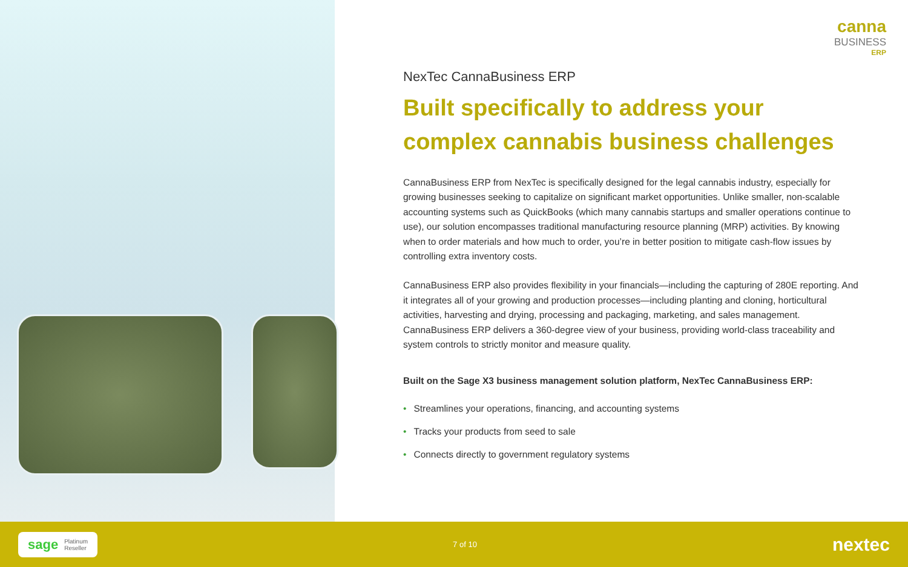canna
BUSINESS
ERP
NexTec CannaBusiness ERP
Built specifically to address your complex cannabis business challenges
CannaBusiness ERP from NexTec is specifically designed for the legal cannabis industry, especially for growing businesses seeking to capitalize on significant market opportunities. Unlike smaller, non-scalable accounting systems such as QuickBooks (which many cannabis startups and smaller operations continue to use), our solution encompasses traditional manufacturing resource planning (MRP) activities. By knowing when to order materials and how much to order, you’re in better position to mitigate cash-flow issues by controlling extra inventory costs.
CannaBusiness ERP also provides flexibility in your financials—including the capturing of 280E reporting. And it integrates all of your growing and production processes—including planting and cloning, horticultural activities, harvesting and drying, processing and packaging, marketing, and sales management. CannaBusiness ERP delivers a 360-degree view of your business, providing world-class traceability and system controls to strictly monitor and measure quality.
Built on the Sage X3 business management solution platform, NexTec CannaBusiness ERP:
• Streamlines your operations, financing, and accounting systems
• Tracks your products from seed to sale
• Connects directly to government regulatory systems
sage Platinum
Reseller
7 of 10
nextec